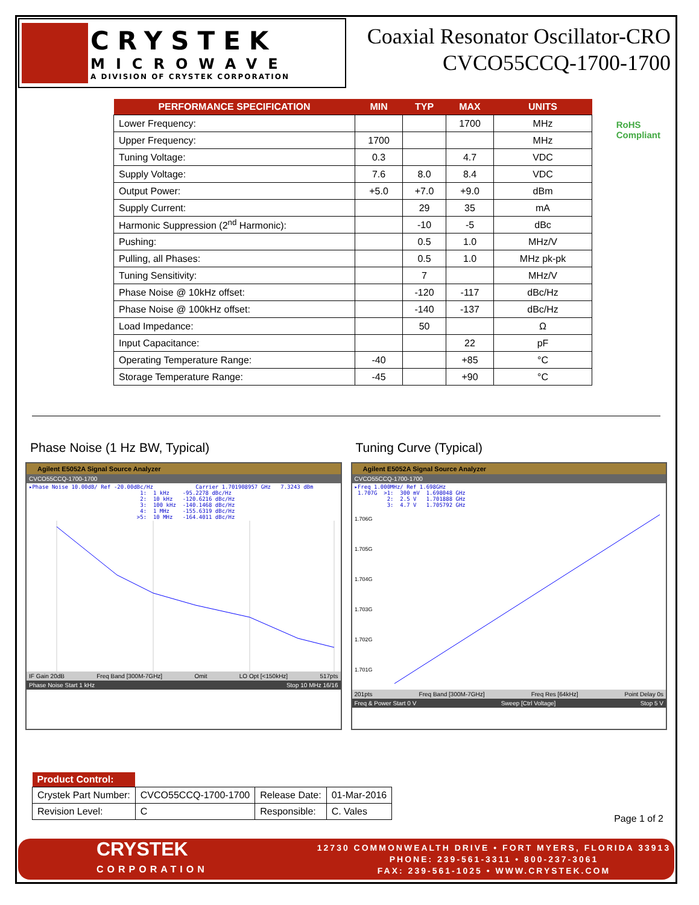CRYSTEK
MICROWAVE
A DIVISION OF CRYSTEK CORPORATION
Coaxial Resonator Oscillator-CRO
CVCO55CCQ-1700-1700
RoHS
Compliant
| PERFORMANCE SPECIFICATION | MIN | TYP | MAX | UNITS |
| --- | --- | --- | --- | --- |
| Lower Frequency: | | | 1700 | MHz |
| Upper Frequency: | 1700 | | | MHz |
| Tuning Voltage: | 0.3 | | 4.7 | VDC |
| Supply Voltage: | 7.6 | 8.0 | 8.4 | VDC |
| Output Power: | +5.0 | +7.0 | +9.0 | dBm |
| Supply Current: | | 29 | 35 | mA |
| Harmonic Suppression (2<sup>nd</sup> Harmonic): | | -10 | -5 | dBc |
| Pushing: | | 0.5 | 1.0 | MHz/V |
| Pulling, all Phases: | | 0.5 | 1.0 | MHz pk-pk |
| Tuning Sensitivity: | | 7 | | MHz/V |
| Phase Noise @ 10kHz offset: | | -120 | -117 | dBc/Hz |
| Phase Noise @ 100kHz offset: | | -140 | -137 | dBc/Hz |
| Load Impedance: | | 50 | | Ω |
| Input Capacitance: | | | 22 | pF |
| Operating Temperature Range: | -40 | | +85 | °C |
| Storage Temperature Range: | -45 | | +90 | °C |
Phase Noise (1 Hz BW, Typical)
Agilent E5052A Signal Source Analyzer
CVCO55CCQ-1700-1700
▸Phase Noise 10.00dB/ Ref -20.00dBc/Hz Carrier 1.701908957 GHz 7.3243 dBm 1: 1 kHz -95.2278 dBc/Hz 2: 10 kHz -120.6216 dBc/Hz 3: 100 kHz -140.1468 dBc/Hz 4: 1 MHz -155.6319 dBc/Hz >5: 10 MHz -164.4011 dBc/Hz
IF Gain 20dB Freq Band [300M-7GHz] Omit LO Opt [<150kHz] 517pts
Phase Noise Start 1 kHz Stop 10 MHz 16/16
Tuning Curve (Typical)
Agilent E5052A Signal Source Analyzer
CVCO55CCQ-1700-1700
▸Freq 1.000MHz/ Ref 1.698GHz 1.707G >1: 300 mV 1.698048 GHz 2: 2.5 V 1.701888 GHz 3: 4.7 V 1.705792 GHz
1.706G
1.705G
1.704G
1.703G
1.702G
1.701G
201pts Freq Band [300M-7GHz] Freq Res [64kHz] Point Delay 0s
Freq & Power Start 0 V Sweep [Ctrl Voltage] Stop 5 V
| Product Control: | | | |
| --- | --- | --- | --- |
| Crystek Part Number: | CVCO55CCQ-1700-1700 | Release Date: | 01-Mar-2016 |
| Revision Level: | C | Responsible: | C. Vales |
Page 1 of 2
CRYSTEK
CORPORATION
12730 COMMONWEALTH DRIVE • FORT MYERS, FLORIDA 33913
PHONE: 239-561-3311 • 800-237-3061
FAX: 239-561-1025 • WWW.CRYSTEK.COM